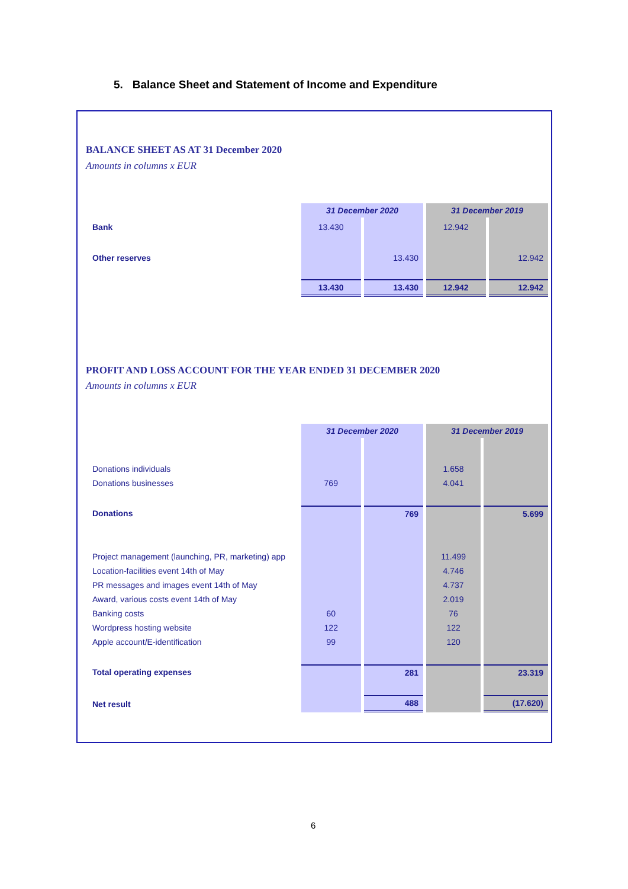5. Balance Sheet and Statement of Income and Expenditure
BALANCE SHEET AS AT 31 December 2020
Amounts in columns x EUR
| | 31 December 2020 | | 31 December 2019 | |
| Bank | 13.430 | | 12.942 | |
| Other reserves | | 13.430 | | 12.942 |
| | 13.430 | 13.430 | 12.942 | 12.942 |
PROFIT AND LOSS ACCOUNT FOR THE YEAR ENDED 31 DECEMBER 2020
Amounts in columns x EUR
| | 31 December 2020 | | 31 December 2019 | |
| Donations individuals | | | 1.658 | |
| Donations businesses | 769 | | 4.041 | |
| Donations | | 769 | | 5.699 |
| Project management (launching, PR, marketing) app | | | 11.499 | |
| Location-facilities event 14th of May | | | 4.746 | |
| PR messages and images event 14th of May | | | 4.737 | |
| Award, various costs event 14th of May | | | 2.019 | |
| Banking costs | 60 | | 76 | |
| Wordpress hosting website | 122 | | 122 | |
| Apple account/E-identification | 99 | | 120 | |
| Total operating expenses | | 281 | | 23.319 |
| Net result | | 488 | | (17.620) |
6